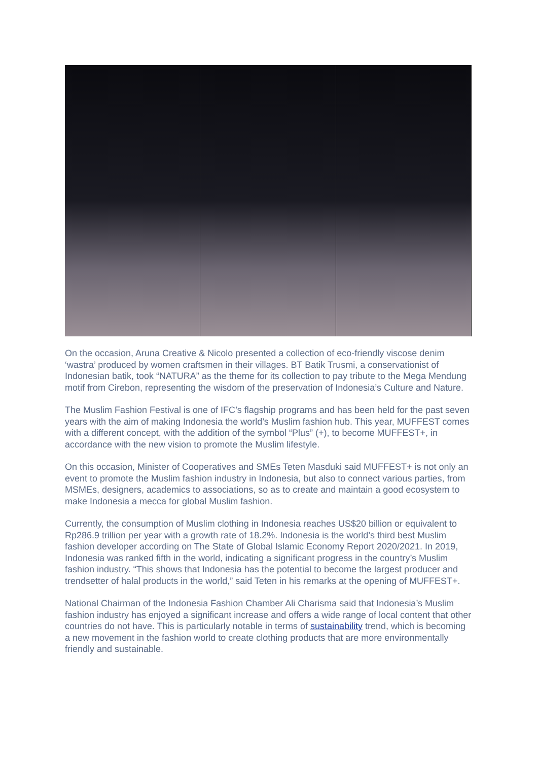On the occasion, Aruna Creative & Nicolo presented a collection of eco-friendly viscose denim ‘wastra’ produced by women craftsmen in their villages. BT Batik Trusmi, a conservationist of Indonesian batik, took “NATURA” as the theme for its collection to pay tribute to the Mega Mendung motif from Cirebon, representing the wisdom of the preservation of Indonesia’s Culture and Nature.
The Muslim Fashion Festival is one of IFC’s flagship programs and has been held for the past seven years with the aim of making Indonesia the world’s Muslim fashion hub. This year, MUFFEST comes with a different concept, with the addition of the symbol “Plus” (+), to become MUFFEST+, in accordance with the new vision to promote the Muslim lifestyle.
On this occasion, Minister of Cooperatives and SMEs Teten Masduki said MUFFEST+ is not only an event to promote the Muslim fashion industry in Indonesia, but also to connect various parties, from MSMEs, designers, academics to associations, so as to create and maintain a good ecosystem to make Indonesia a mecca for global Muslim fashion.
Currently, the consumption of Muslim clothing in Indonesia reaches US$20 billion or equivalent to Rp286.9 trillion per year with a growth rate of 18.2%. Indonesia is the world’s third best Muslim fashion developer according on The State of Global Islamic Economy Report 2020/2021. In 2019, Indonesia was ranked fifth in the world, indicating a significant progress in the country’s Muslim fashion industry. “This shows that Indonesia has the potential to become the largest producer and trendsetter of halal products in the world,” said Teten in his remarks at the opening of MUFFEST+.
National Chairman of the Indonesia Fashion Chamber Ali Charisma said that Indonesia’s Muslim fashion industry has enjoyed a significant increase and offers a wide range of local content that other countries do not have. This is particularly notable in terms of sustainability trend, which is becoming a new movement in the fashion world to create clothing products that are more environmentally friendly and sustainable.